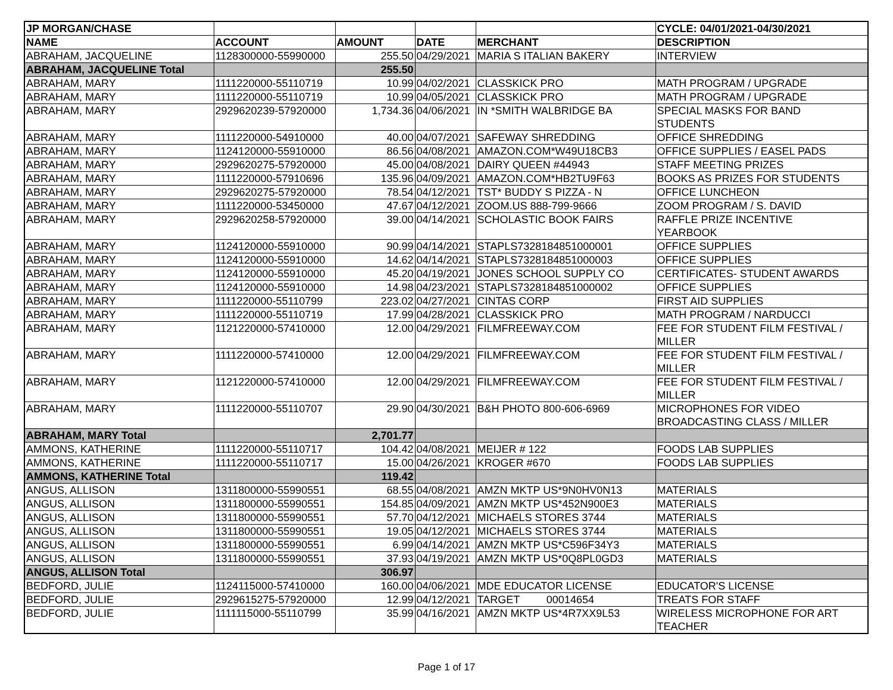| JP MORGAN/CHASE | | | | | CYCLE: 04/01/2021-04/30/2021 |
| --- | --- | --- | --- | --- | --- |
| NAME | ACCOUNT | AMOUNT | DATE | MERCHANT | DESCRIPTION |
| ABRAHAM, JACQUELINE | 1128300000-55990000 | 255.50 | 04/29/2021 | MARIA S ITALIAN BAKERY | INTERVIEW |
| ABRAHAM, JACQUELINE Total | | 255.50 | | | |
| ABRAHAM, MARY | 1111220000-55110719 | 10.99 | 04/02/2021 | CLASSKICK PRO | MATH PROGRAM / UPGRADE |
| ABRAHAM, MARY | 1111220000-55110719 | 10.99 | 04/05/2021 | CLASSKICK PRO | MATH PROGRAM / UPGRADE |
| ABRAHAM, MARY | 2929620239-57920000 | 1,734.36 | 04/06/2021 | IN *SMITH WALBRIDGE BA | SPECIAL MASKS FOR BAND STUDENTS |
| ABRAHAM, MARY | 1111220000-54910000 | 40.00 | 04/07/2021 | SAFEWAY SHREDDING | OFFICE SHREDDING |
| ABRAHAM, MARY | 1124120000-55910000 | 86.56 | 04/08/2021 | AMAZON.COM*W49U18CB3 | OFFICE SUPPLIES / EASEL PADS |
| ABRAHAM, MARY | 2929620275-57920000 | 45.00 | 04/08/2021 | DAIRY QUEEN #44943 | STAFF MEETING PRIZES |
| ABRAHAM, MARY | 1111220000-57910696 | 135.96 | 04/09/2021 | AMAZON.COM*HB2TU9F63 | BOOKS AS PRIZES FOR STUDENTS |
| ABRAHAM, MARY | 2929620275-57920000 | 78.54 | 04/12/2021 | TST* BUDDY S PIZZA - N | OFFICE LUNCHEON |
| ABRAHAM, MARY | 1111220000-53450000 | 47.67 | 04/12/2021 | ZOOM.US 888-799-9666 | ZOOM PROGRAM / S. DAVID |
| ABRAHAM, MARY | 2929620258-57920000 | 39.00 | 04/14/2021 | SCHOLASTIC BOOK FAIRS | RAFFLE PRIZE INCENTIVE YEARBOOK |
| ABRAHAM, MARY | 1124120000-55910000 | 90.99 | 04/14/2021 | STAPLS7328184851000001 | OFFICE SUPPLIES |
| ABRAHAM, MARY | 1124120000-55910000 | 14.62 | 04/14/2021 | STAPLS7328184851000003 | OFFICE SUPPLIES |
| ABRAHAM, MARY | 1124120000-55910000 | 45.20 | 04/19/2021 | JONES SCHOOL SUPPLY CO | CERTIFICATES- STUDENT AWARDS |
| ABRAHAM, MARY | 1124120000-55910000 | 14.98 | 04/23/2021 | STAPLS7328184851000002 | OFFICE SUPPLIES |
| ABRAHAM, MARY | 1111220000-55110799 | 223.02 | 04/27/2021 | CINTAS CORP | FIRST AID SUPPLIES |
| ABRAHAM, MARY | 1111220000-55110719 | 17.99 | 04/28/2021 | CLASSKICK PRO | MATH PROGRAM / NARDUCCI |
| ABRAHAM, MARY | 1121220000-57410000 | 12.00 | 04/29/2021 | FILMFREEWAY.COM | FEE FOR STUDENT FILM FESTIVAL / MILLER |
| ABRAHAM, MARY | 1111220000-57410000 | 12.00 | 04/29/2021 | FILMFREEWAY.COM | FEE FOR STUDENT FILM FESTIVAL / MILLER |
| ABRAHAM, MARY | 1121220000-57410000 | 12.00 | 04/29/2021 | FILMFREEWAY.COM | FEE FOR STUDENT FILM FESTIVAL / MILLER |
| ABRAHAM, MARY | 1111220000-55110707 | 29.90 | 04/30/2021 | B&H PHOTO 800-606-6969 | MICROPHONES FOR VIDEO BROADCASTING CLASS / MILLER |
| ABRAHAM, MARY Total | | 2,701.77 | | | |
| AMMONS, KATHERINE | 1111220000-55110717 | 104.42 | 04/08/2021 | MEIJER # 122 | FOODS LAB SUPPLIES |
| AMMONS, KATHERINE | 1111220000-55110717 | 15.00 | 04/26/2021 | KROGER #670 | FOODS LAB SUPPLIES |
| AMMONS, KATHERINE Total | | 119.42 | | | |
| ANGUS, ALLISON | 1311800000-55990551 | 68.55 | 04/08/2021 | AMZN MKTP US*9N0HV0N13 | MATERIALS |
| ANGUS, ALLISON | 1311800000-55990551 | 154.85 | 04/09/2021 | AMZN MKTP US*452N900E3 | MATERIALS |
| ANGUS, ALLISON | 1311800000-55990551 | 57.70 | 04/12/2021 | MICHAELS STORES 3744 | MATERIALS |
| ANGUS, ALLISON | 1311800000-55990551 | 19.05 | 04/12/2021 | MICHAELS STORES 3744 | MATERIALS |
| ANGUS, ALLISON | 1311800000-55990551 | 6.99 | 04/14/2021 | AMZN MKTP US*C596F34Y3 | MATERIALS |
| ANGUS, ALLISON | 1311800000-55990551 | 37.93 | 04/19/2021 | AMZN MKTP US*0Q8PL0GD3 | MATERIALS |
| ANGUS, ALLISON Total | | 306.97 | | | |
| BEDFORD, JULIE | 1124115000-57410000 | 160.00 | 04/06/2021 | MDE EDUCATOR LICENSE | EDUCATOR'S LICENSE |
| BEDFORD, JULIE | 2929615275-57920000 | 12.99 | 04/12/2021 | TARGET 00014654 | TREATS FOR STAFF |
| BEDFORD, JULIE | 1111115000-55110799 | 35.99 | 04/16/2021 | AMZN MKTP US*4R7XX9L53 | WIRELESS MICROPHONE FOR ART TEACHER |
Page 1 of 17